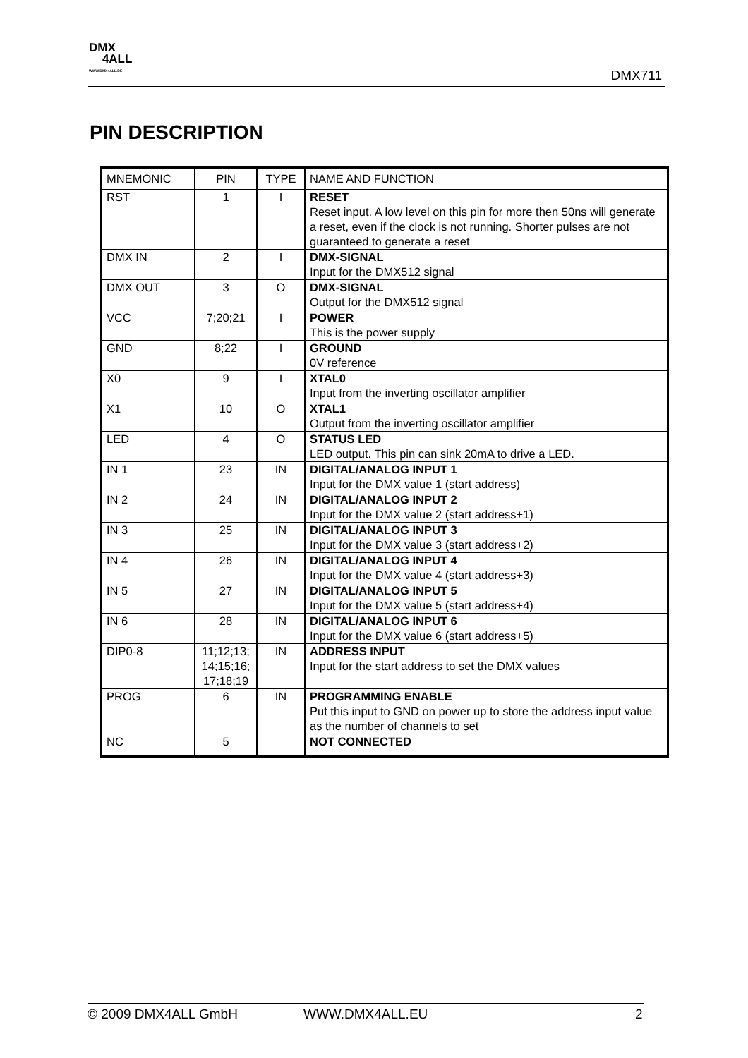DMX
4ALL
WWW.DMX4ALL.DE
DMX711
PIN DESCRIPTION
| MNEMONIC | PIN | TYPE | NAME AND FUNCTION |
| RST | 1 | I | RESET Reset input. A low level on this pin for more then 50ns will generate a reset, even if the clock is not running. Shorter pulses are not guaranteed to generate a reset |
| DMX IN | 2 | I | DMX-SIGNAL Input for the DMX512 signal |
| DMX OUT | 3 | O | DMX-SIGNAL Output for the DMX512 signal |
| VCC | 7;20;21 | I | POWER This is the power supply |
| GND | 8;22 | I | GROUND 0V reference |
| X0 | 9 | I | XTAL0 Input from the inverting oscillator amplifier |
| X1 | 10 | O | XTAL1 Output from the inverting oscillator amplifier |
| LED | 4 | O | STATUS LED LED output. This pin can sink 20mA to drive a LED. |
| IN 1 | 23 | IN | DIGITAL/ANALOG INPUT 1 Input for the DMX value 1 (start address) |
| IN 2 | 24 | IN | DIGITAL/ANALOG INPUT 2 Input for the DMX value 2 (start address+1) |
| IN 3 | 25 | IN | DIGITAL/ANALOG INPUT 3 Input for the DMX value 3 (start address+2) |
| IN 4 | 26 | IN | DIGITAL/ANALOG INPUT 4 Input for the DMX value 4 (start address+3) |
| IN 5 | 27 | IN | DIGITAL/ANALOG INPUT 5 Input for the DMX value 5 (start address+4) |
| IN 6 | 28 | IN | DIGITAL/ANALOG INPUT 6 Input for the DMX value 6 (start address+5) |
| DIP0-8 | 11;12;13; 14;15;16; 17;18;19 | IN | ADDRESS INPUT Input for the start address to set the DMX values |
| PROG | 6 | IN | PROGRAMMING ENABLE Put this input to GND on power up to store the address input value as the number of channels to set |
| NC | 5 | | NOT CONNECTED |
© 2009 DMX4ALL GmbH WWW.DMX4ALL.EU 2